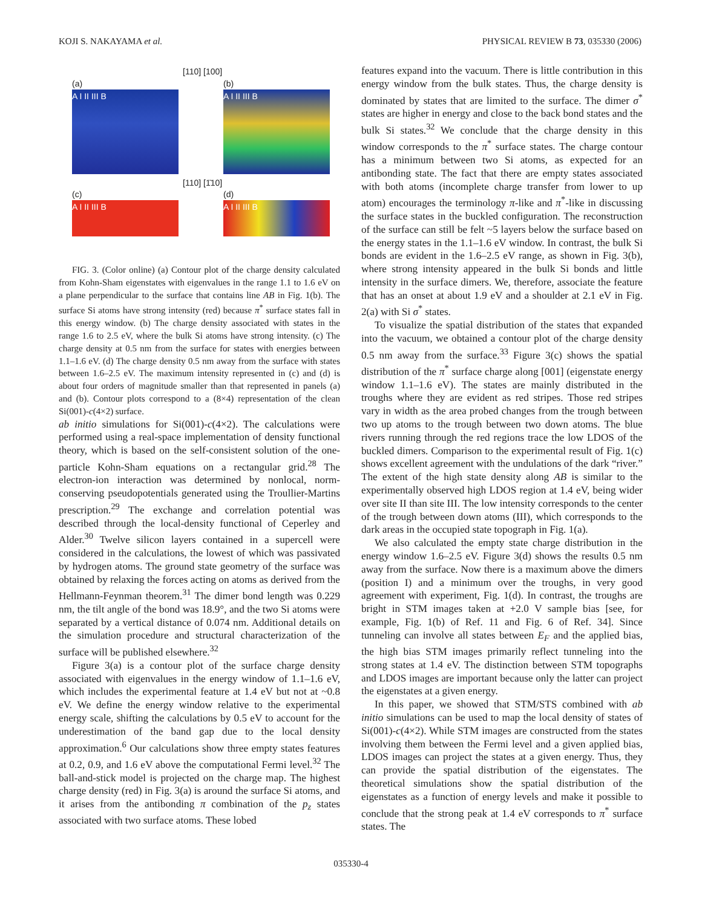KOJI S. NAKAYAMA et al. PHYSICAL REVIEW B 73, 035330 (2006)
(a)
A I II III B
[110] [100]
(b)
A I II III B
[110] [1̄10]
(c)
A I II III B
(d)
A I II III B
FIG. 3. (Color online) (a) Contour plot of the charge density calculated from Kohn-Sham eigenstates with eigenvalues in the range 1.1 to 1.6 eV on a plane perpendicular to the surface that contains line AB in Fig. 1(b). The surface Si atoms have strong intensity (red) because π<sup>*</sup> surface states fall in this energy window. (b) The charge density associated with states in the range 1.6 to 2.5 eV, where the bulk Si atoms have strong intensity. (c) The charge density at 0.5 nm from the surface for states with energies between 1.1–1.6 eV. (d) The charge density 0.5 nm away from the surface with states between 1.6–2.5 eV. The maximum intensity represented in (c) and (d) is about four orders of magnitude smaller than that represented in panels (a) and (b). Contour plots correspond to a (8×4) representation of the clean Si(001)-c(4×2) surface.
ab initio simulations for Si(001)-c(4×2). The calculations were performed using a real-space implementation of density functional theory, which is based on the self-consistent solution of the one-particle Kohn-Sham equations on a rectangular grid.<sup>28</sup> The electron-ion interaction was determined by nonlocal, norm-conserving pseudopotentials generated using the Troullier-Martins prescription.<sup>29</sup> The exchange and correlation potential was described through the local-density functional of Ceperley and Alder.<sup>30</sup> Twelve silicon layers contained in a supercell were considered in the calculations, the lowest of which was passivated by hydrogen atoms. The ground state geometry of the surface was obtained by relaxing the forces acting on atoms as derived from the Hellmann-Feynman theorem.<sup>31</sup> The dimer bond length was 0.229 nm, the tilt angle of the bond was 18.9°, and the two Si atoms were separated by a vertical distance of 0.074 nm. Additional details on the simulation procedure and structural characterization of the surface will be published elsewhere.<sup>32</sup>
Figure 3(a) is a contour plot of the surface charge density associated with eigenvalues in the energy window of 1.1–1.6 eV, which includes the experimental feature at 1.4 eV but not at ~0.8 eV. We define the energy window relative to the experimental energy scale, shifting the calculations by 0.5 eV to account for the underestimation of the band gap due to the local density approximation.<sup>6</sup> Our calculations show three empty states features at 0.2, 0.9, and 1.6 eV above the computational Fermi level.<sup>32</sup> The ball-and-stick model is projected on the charge map. The highest charge density (red) in Fig. 3(a) is around the surface Si atoms, and it arises from the antibonding π combination of the p<sub>z</sub> states associated with two surface atoms. These lobed
features expand into the vacuum. There is little contribution in this energy window from the bulk states. Thus, the charge density is dominated by states that are limited to the surface. The dimer σ<sup>*</sup> states are higher in energy and close to the back bond states and the bulk Si states.<sup>32</sup> We conclude that the charge density in this window corresponds to the π<sup>*</sup> surface states. The charge contour has a minimum between two Si atoms, as expected for an antibonding state. The fact that there are empty states associated with both atoms (incomplete charge transfer from lower to up atom) encourages the terminology π-like and π<sup>*</sup>-like in discussing the surface states in the buckled configuration. The reconstruction of the surface can still be felt ~5 layers below the surface based on the energy states in the 1.1–1.6 eV window. In contrast, the bulk Si bonds are evident in the 1.6–2.5 eV range, as shown in Fig. 3(b), where strong intensity appeared in the bulk Si bonds and little intensity in the surface dimers. We, therefore, associate the feature that has an onset at about 1.9 eV and a shoulder at 2.1 eV in Fig. 2(a) with Si σ<sup>*</sup> states.
To visualize the spatial distribution of the states that expanded into the vacuum, we obtained a contour plot of the charge density 0.5 nm away from the surface.<sup>33</sup> Figure 3(c) shows the spatial distribution of the π<sup>*</sup> surface charge along [001] (eigenstate energy window 1.1–1.6 eV). The states are mainly distributed in the troughs where they are evident as red stripes. Those red stripes vary in width as the area probed changes from the trough between two up atoms to the trough between two down atoms. The blue rivers running through the red regions trace the low LDOS of the buckled dimers. Comparison to the experimental result of Fig. 1(c) shows excellent agreement with the undulations of the dark “river.” The extent of the high state density along AB is similar to the experimentally observed high LDOS region at 1.4 eV, being wider over site II than site III. The low intensity corresponds to the center of the trough between down atoms (III), which corresponds to the dark areas in the occupied state topograph in Fig. 1(a).
We also calculated the empty state charge distribution in the energy window 1.6–2.5 eV. Figure 3(d) shows the results 0.5 nm away from the surface. Now there is a maximum above the dimers (position I) and a minimum over the troughs, in very good agreement with experiment, Fig. 1(d). In contrast, the troughs are bright in STM images taken at +2.0 V sample bias [see, for example, Fig. 1(b) of Ref. 11 and Fig. 6 of Ref. 34]. Since tunneling can involve all states between E<sub>F</sub> and the applied bias, the high bias STM images primarily reflect tunneling into the strong states at 1.4 eV. The distinction between STM topographs and LDOS images are important because only the latter can project the eigenstates at a given energy.
In this paper, we showed that STM/STS combined with ab initio simulations can be used to map the local density of states of Si(001)-c(4×2). While STM images are constructed from the states involving them between the Fermi level and a given applied bias, LDOS images can project the states at a given energy. Thus, they can provide the spatial distribution of the eigenstates. The theoretical simulations show the spatial distribution of the eigenstates as a function of energy levels and make it possible to conclude that the strong peak at 1.4 eV corresponds to π<sup>*</sup> surface states. The
035330-4